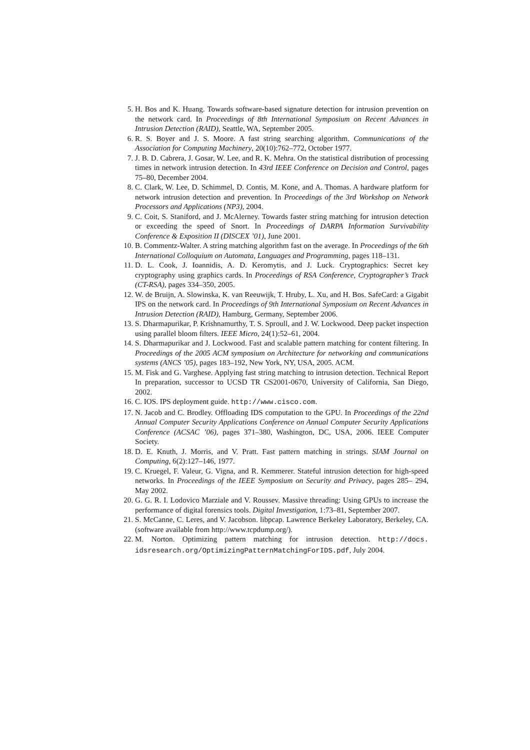5. H. Bos and K. Huang. Towards software-based signature detection for intrusion prevention on the network card. In Proceedings of 8th International Symposium on Recent Advances in Intrusion Detection (RAID), Seattle, WA, September 2005.
6. R. S. Boyer and J. S. Moore. A fast string searching algorithm. Communications of the Association for Computing Machinery, 20(10):762–772, October 1977.
7. J. B. D. Cabrera, J. Gosar, W. Lee, and R. K. Mehra. On the statistical distribution of processing times in network intrusion detection. In 43rd IEEE Conference on Decision and Control, pages 75–80, December 2004.
8. C. Clark, W. Lee, D. Schimmel, D. Contis, M. Kone, and A. Thomas. A hardware platform for network intrusion detection and prevention. In Proceedings of the 3rd Workshop on Network Processors and Applications (NP3), 2004.
9. C. Coit, S. Staniford, and J. McAlerney. Towards faster string matching for intrusion detection or exceeding the speed of Snort. In Proceedings of DARPA Information Survivability Conference & Exposition II (DISCEX ’01), June 2001.
10. B. Commentz-Walter. A string matching algorithm fast on the average. In Proceedings of the 6th International Colloquium on Automata, Languages and Programming, pages 118–131.
11. D. L. Cook, J. Ioannidis, A. D. Keromytis, and J. Luck. Cryptographics: Secret key cryptography using graphics cards. In Proceedings of RSA Conference, Cryptographer’s Track (CT-RSA), pages 334–350, 2005.
12. W. de Bruijn, A. Slowinska, K. van Reeuwijk, T. Hruby, L. Xu, and H. Bos. SafeCard: a Gigabit IPS on the network card. In Proceedings of 9th International Symposium on Recent Advances in Intrusion Detection (RAID), Hamburg, Germany, September 2006.
13. S. Dharmapurikar, P. Krishnamurthy, T. S. Sproull, and J. W. Lockwood. Deep packet inspection using parallel bloom filters. IEEE Micro, 24(1):52–61, 2004.
14. S. Dharmapurikar and J. Lockwood. Fast and scalable pattern matching for content filtering. In Proceedings of the 2005 ACM symposium on Architecture for networking and communications systems (ANCS ’05), pages 183–192, New York, NY, USA, 2005. ACM.
15. M. Fisk and G. Varghese. Applying fast string matching to intrusion detection. Technical Report In preparation, successor to UCSD TR CS2001-0670, University of California, San Diego, 2002.
16. C. IOS. IPS deployment guide. http://www.cisco.com.
17. N. Jacob and C. Brodley. Offloading IDS computation to the GPU. In Proceedings of the 22nd Annual Computer Security Applications Conference on Annual Computer Security Applications Conference (ACSAC ’06), pages 371–380, Washington, DC, USA, 2006. IEEE Computer Society.
18. D. E. Knuth, J. Morris, and V. Pratt. Fast pattern matching in strings. SIAM Journal on Computing, 6(2):127–146, 1977.
19. C. Kruegel, F. Valeur, G. Vigna, and R. Kemmerer. Stateful intrusion detection for high-speed networks. In Proceedings of the IEEE Symposium on Security and Privacy, pages 285– 294, May 2002.
20. G. G. R. I. Lodovico Marziale and V. Roussev. Massive threading: Using GPUs to increase the performance of digital forensics tools. Digital Investigation, 1:73–81, September 2007.
21. S. McCanne, C. Leres, and V. Jacobson. libpcap. Lawrence Berkeley Laboratory, Berkeley, CA. (software available from http://www.tcpdump.org/).
22. M. Norton. Optimizing pattern matching for intrusion detection. http://docs. idsresearch.org/OptimizingPatternMatchingForIDS.pdf, July 2004.